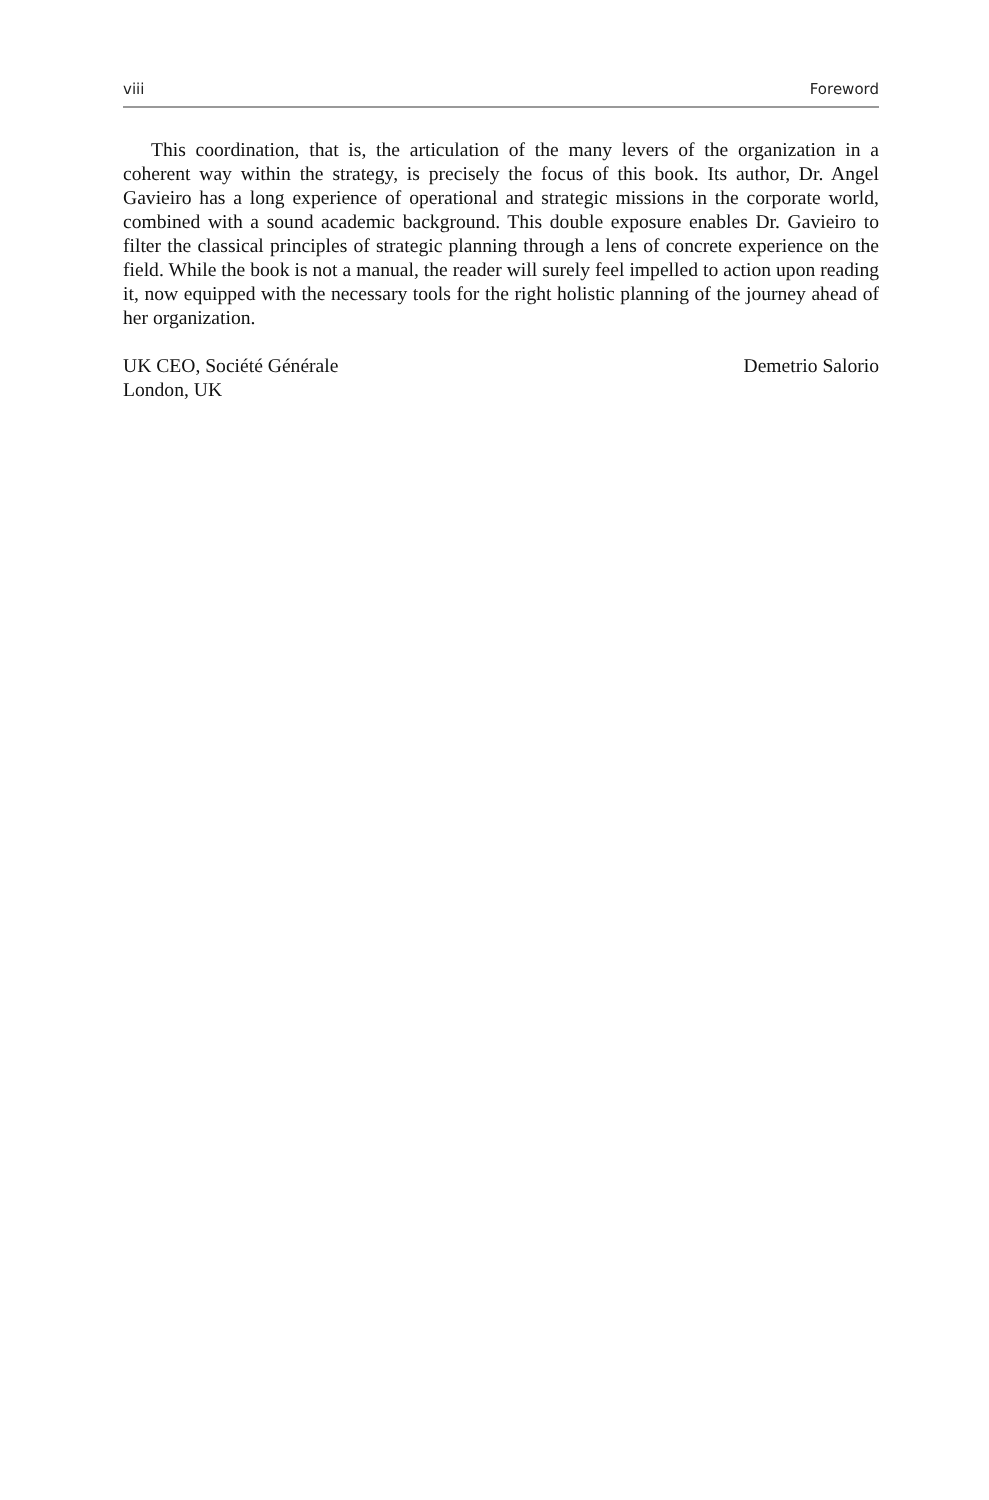viii Foreword
This coordination, that is, the articulation of the many levers of the organization in a coherent way within the strategy, is precisely the focus of this book. Its author, Dr. Angel Gavieiro has a long experience of operational and strategic missions in the corporate world, combined with a sound academic background. This double exposure enables Dr. Gavieiro to filter the classical principles of strategic planning through a lens of concrete experience on the field. While the book is not a manual, the reader will surely feel impelled to action upon reading it, now equipped with the necessary tools for the right holistic planning of the journey ahead of her organization.
UK CEO, Société Générale
London, UK
Demetrio Salorio